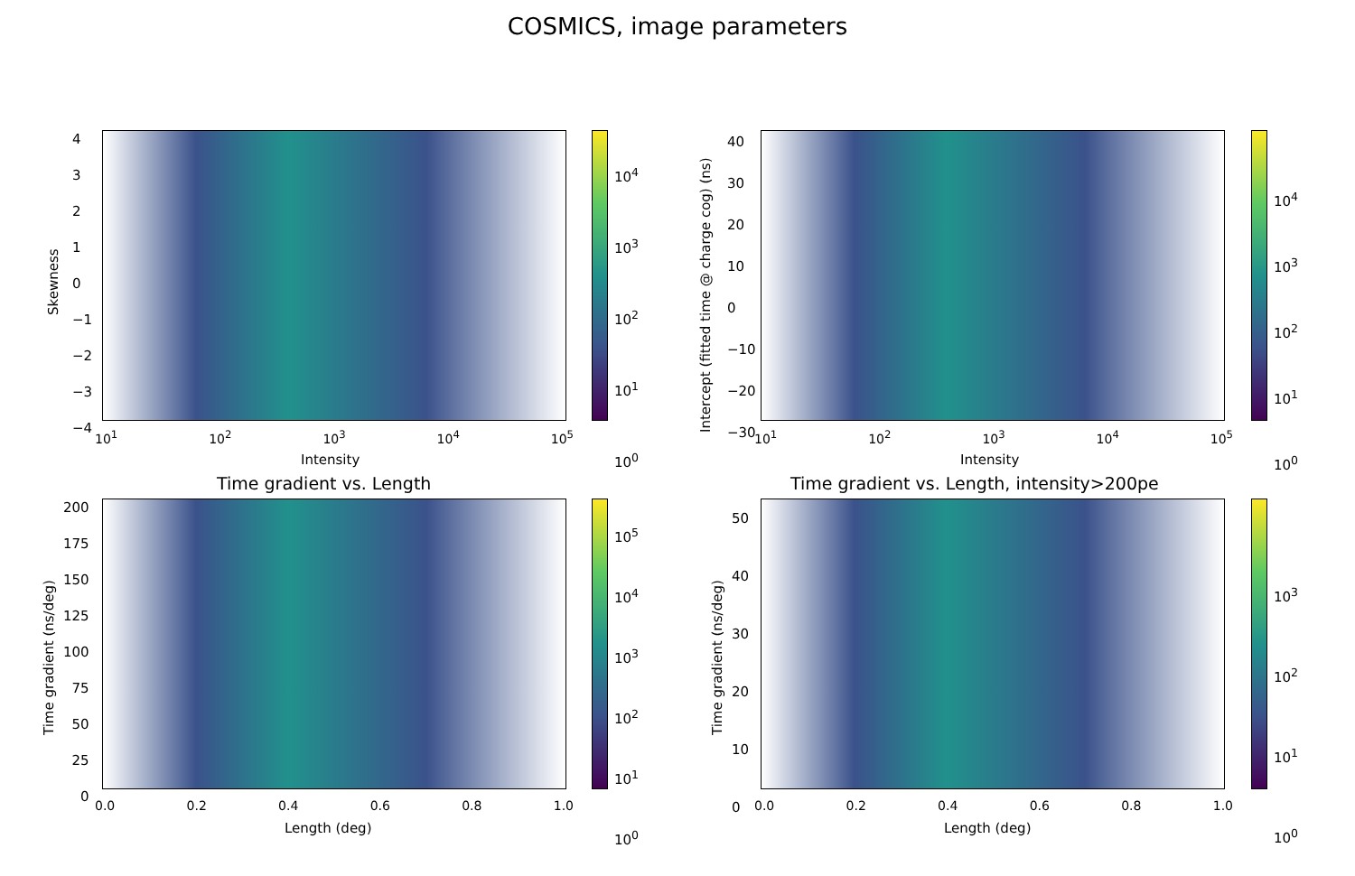COSMICS, image parameters
Skewness
10<sup>1</sup> 10<sup>2</sup> 10<sup>3</sup> 10<sup>4</sup> 10<sup>5</sup>
Intensity
4
3
2
1
0
−1
−2
−3
−4
10<sup>4</sup>
10<sup>3</sup>
10<sup>2</sup>
10<sup>1</sup>
10<sup>0</sup>
Intercept (fitted time @ charge cog) (ns) 10<sup>1</sup> 10<sup>2</sup> 10<sup>3</sup> 10<sup>4</sup> 10<sup>5</sup>
Intensity
40
30
20
10
0
−10
−20
−30
10<sup>4</sup>
10<sup>3</sup>
10<sup>2</sup>
10<sup>1</sup>
10<sup>0</sup>
Time gradient vs. Length
Time gradient (ns/deg)
200
175
150
125
100
75
50
25
0
0.0 0.2 0.4 0.6 0.8 1.0
Length (deg)
10<sup>5</sup>
10<sup>4</sup>
10<sup>3</sup>
10<sup>2</sup>
10<sup>1</sup>
10<sup>0</sup>
Time gradient vs. Length, intensity>200pe
Time gradient (ns/deg)
50
40
30
20
10
0
0.0 0.2 0.4 0.6 0.8 1.0
Length (deg)
10<sup>3</sup>
10<sup>2</sup>
10<sup>1</sup>
10<sup>0</sup>